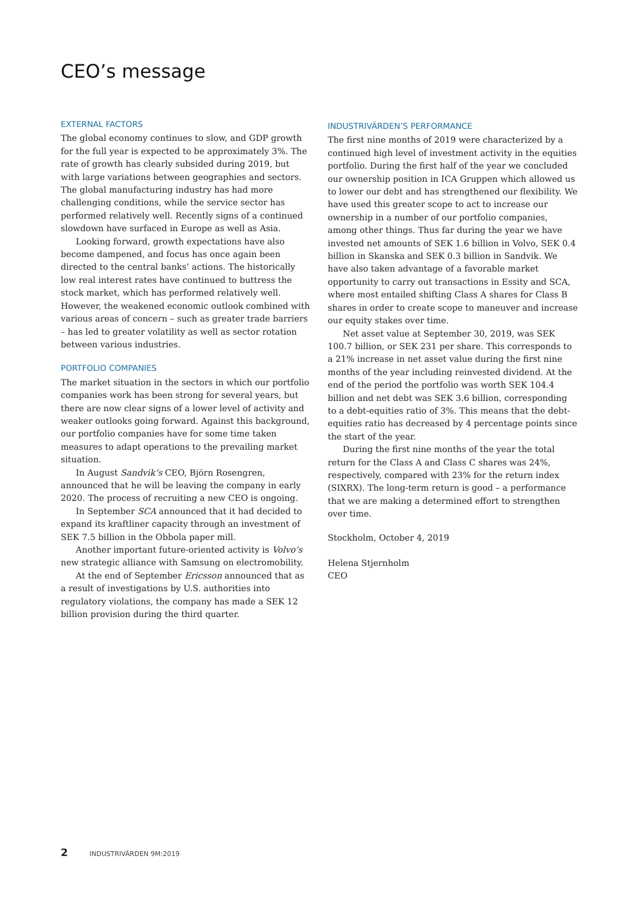CEO’s message
EXTERNAL FACTORS
The global economy continues to slow, and GDP growth for the full year is expected to be approximately 3%. The rate of growth has clearly subsided during 2019, but with large variations between geographies and sectors. The global manufacturing industry has had more challenging conditions, while the service sector has performed relatively well. Recently signs of a continued slowdown have surfaced in Europe as well as Asia.
Looking forward, growth expectations have also become dampened, and focus has once again been directed to the central banks’ actions. The historically low real interest rates have continued to buttress the stock market, which has performed relatively well. However, the weakened economic outlook combined with various areas of concern – such as greater trade barriers – has led to greater volatility as well as sector rotation between various industries.
PORTFOLIO COMPANIES
The market situation in the sectors in which our portfolio companies work has been strong for several years, but there are now clear signs of a lower level of activity and weaker outlooks going forward. Against this background, our portfolio companies have for some time taken measures to adapt operations to the prevailing market situation.
In August Sandvik’s CEO, Björn Rosengren, announced that he will be leaving the company in early 2020. The process of recruiting a new CEO is ongoing.
In September SCA announced that it had decided to expand its kraftliner capacity through an investment of SEK 7.5 billion in the Obbola paper mill.
Another important future-oriented activity is Volvo’s new strategic alliance with Samsung on electromobility.
At the end of September Ericsson announced that as a result of investigations by U.S. authorities into regulatory violations, the company has made a SEK 12 billion provision during the third quarter.
INDUSTRIVÄRDEN’S PERFORMANCE
The first nine months of 2019 were characterized by a continued high level of investment activity in the equities portfolio. During the first half of the year we concluded our ownership position in ICA Gruppen which allowed us to lower our debt and has strengthened our flexibility. We have used this greater scope to act to increase our ownership in a number of our portfolio companies, among other things. Thus far during the year we have invested net amounts of SEK 1.6 billion in Volvo, SEK 0.4 billion in Skanska and SEK 0.3 billion in Sandvik. We have also taken advantage of a favorable market opportunity to carry out transactions in Essity and SCA, where most entailed shifting Class A shares for Class B shares in order to create scope to maneuver and increase our equity stakes over time.
Net asset value at September 30, 2019, was SEK 100.7 billion, or SEK 231 per share. This corresponds to a 21% increase in net asset value during the first nine months of the year including reinvested dividend. At the end of the period the portfolio was worth SEK 104.4 billion and net debt was SEK 3.6 billion, corresponding to a debt-equities ratio of 3%. This means that the debt-equities ratio has decreased by 4 percentage points since the start of the year.
During the first nine months of the year the total return for the Class A and Class C shares was 24%, respectively, compared with 23% for the return index (SIXRX). The long-term return is good – a performance that we are making a determined effort to strengthen over time.
Stockholm, October 4, 2019
Helena Stjernholm
CEO
2 INDUSTRIVÄRDEN 9M:2019